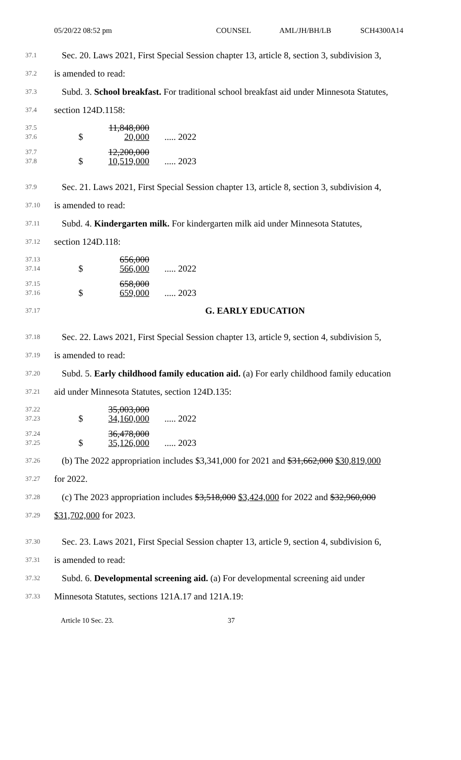05/20/22 08:52 pm COUNSEL AML/JH/BH/LB SCH4300A14
37.1
Sec. 20. Laws 2021, First Special Session chapter 13, article 8, section 3, subdivision 3,
37.2
is amended to read:
37.3
Subd. 3. School breakfast. For traditional school breakfast aid under Minnesota Statutes,
37.4
section 124D.1158:
37.5
37.6
$ 11,848,000
20,000
..... 2022
37.7
37.8
$ 12,200,000
10,519,000
..... 2023
37.9
Sec. 21. Laws 2021, First Special Session chapter 13, article 8, section 3, subdivision 4,
37.10
is amended to read:
37.11
Subd. 4. Kindergarten milk. For kindergarten milk aid under Minnesota Statutes,
37.12
section 124D.118:
37.13
37.14
$ 656,000
566,000
..... 2022
37.15
37.16
$ 658,000
659,000
..... 2023
37.17
G. EARLY EDUCATION
37.18
Sec. 22. Laws 2021, First Special Session chapter 13, article 9, section 4, subdivision 5,
37.19
is amended to read:
37.20
Subd. 5. Early childhood family education aid. (a) For early childhood family education
37.21
aid under Minnesota Statutes, section 124D.135:
37.22
37.23
$ 35,003,000
34,160,000
..... 2022
37.24
37.25
$ 36,478,000
35,126,000
..... 2023
37.26
(b) The 2022 appropriation includes $3,341,000 for 2021 and $31,662,000 $30,819,000
37.27
for 2022.
37.28
(c) The 2023 appropriation includes $3,518,000 $3,424,000 for 2022 and $32,960,000
37.29
$31,702,000 for 2023.
37.30
Sec. 23. Laws 2021, First Special Session chapter 13, article 9, section 4, subdivision 6,
37.31
is amended to read:
37.32
Subd. 6. Developmental screening aid. (a) For developmental screening aid under
37.33
Minnesota Statutes, sections 121A.17 and 121A.19:
Article 10 Sec. 23. 37